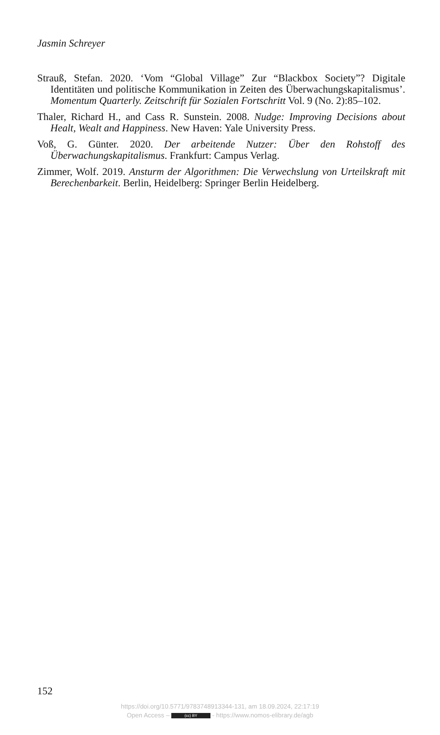Jasmin Schreyer
Strauß, Stefan. 2020. ‘Vom “Global Village” Zur “Blackbox Society”? Digitale Identitäten und politische Kommunikation in Zeiten des Überwachungskapitalismus’. Momentum Quarterly. Zeitschrift für Sozialen Fortschritt Vol. 9 (No. 2):85–102.
Thaler, Richard H., and Cass R. Sunstein. 2008. Nudge: Improving Decisions about Healt, Wealt and Happiness. New Haven: Yale University Press.
Voß, G. Günter. 2020. Der arbeitende Nutzer: Über den Rohstoff des Überwachungskapitalismus. Frankfurt: Campus Verlag.
Zimmer, Wolf. 2019. Ansturm der Algorithmen: Die Verwechslung von Urteilskraft mit Berechenbarkeit. Berlin, Heidelberg: Springer Berlin Heidelberg.
152
https://doi.org/10.5771/9783748913344-131, am 18.09.2024, 22:17:19
Open Access – (cc) BY - https://www.nomos-elibrary.de/agb